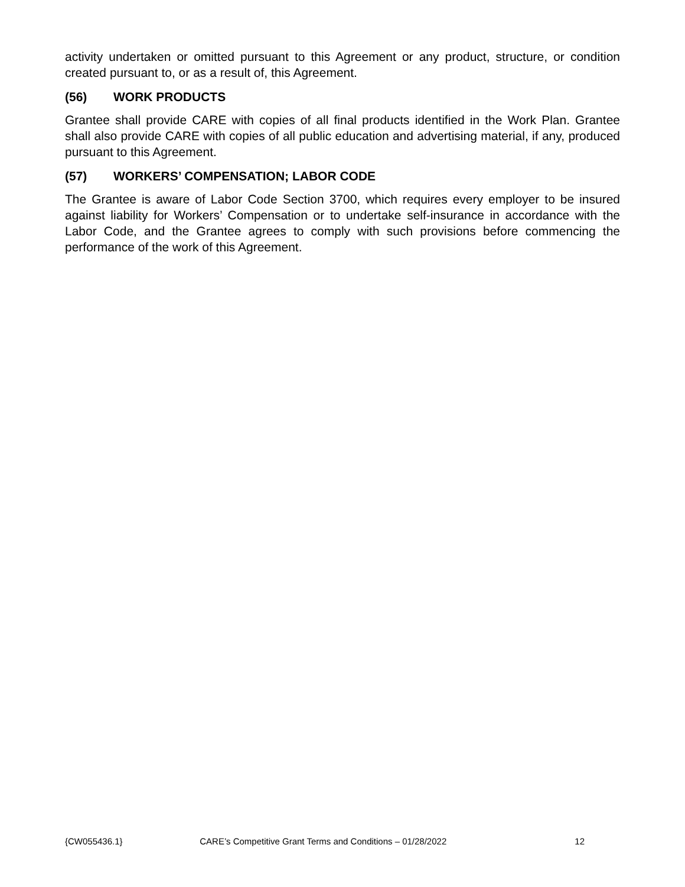activity undertaken or omitted pursuant to this Agreement or any product, structure, or condition created pursuant to, or as a result of, this Agreement.
(56) WORK PRODUCTS
Grantee shall provide CARE with copies of all final products identified in the Work Plan. Grantee shall also provide CARE with copies of all public education and advertising material, if any, produced pursuant to this Agreement.
(57) WORKERS’ COMPENSATION; LABOR CODE
The Grantee is aware of Labor Code Section 3700, which requires every employer to be insured against liability for Workers’ Compensation or to undertake self-insurance in accordance with the Labor Code, and the Grantee agrees to comply with such provisions before commencing the performance of the work of this Agreement.
{CW055436.1} CARE’s Competitive Grant Terms and Conditions – 01/28/2022 12